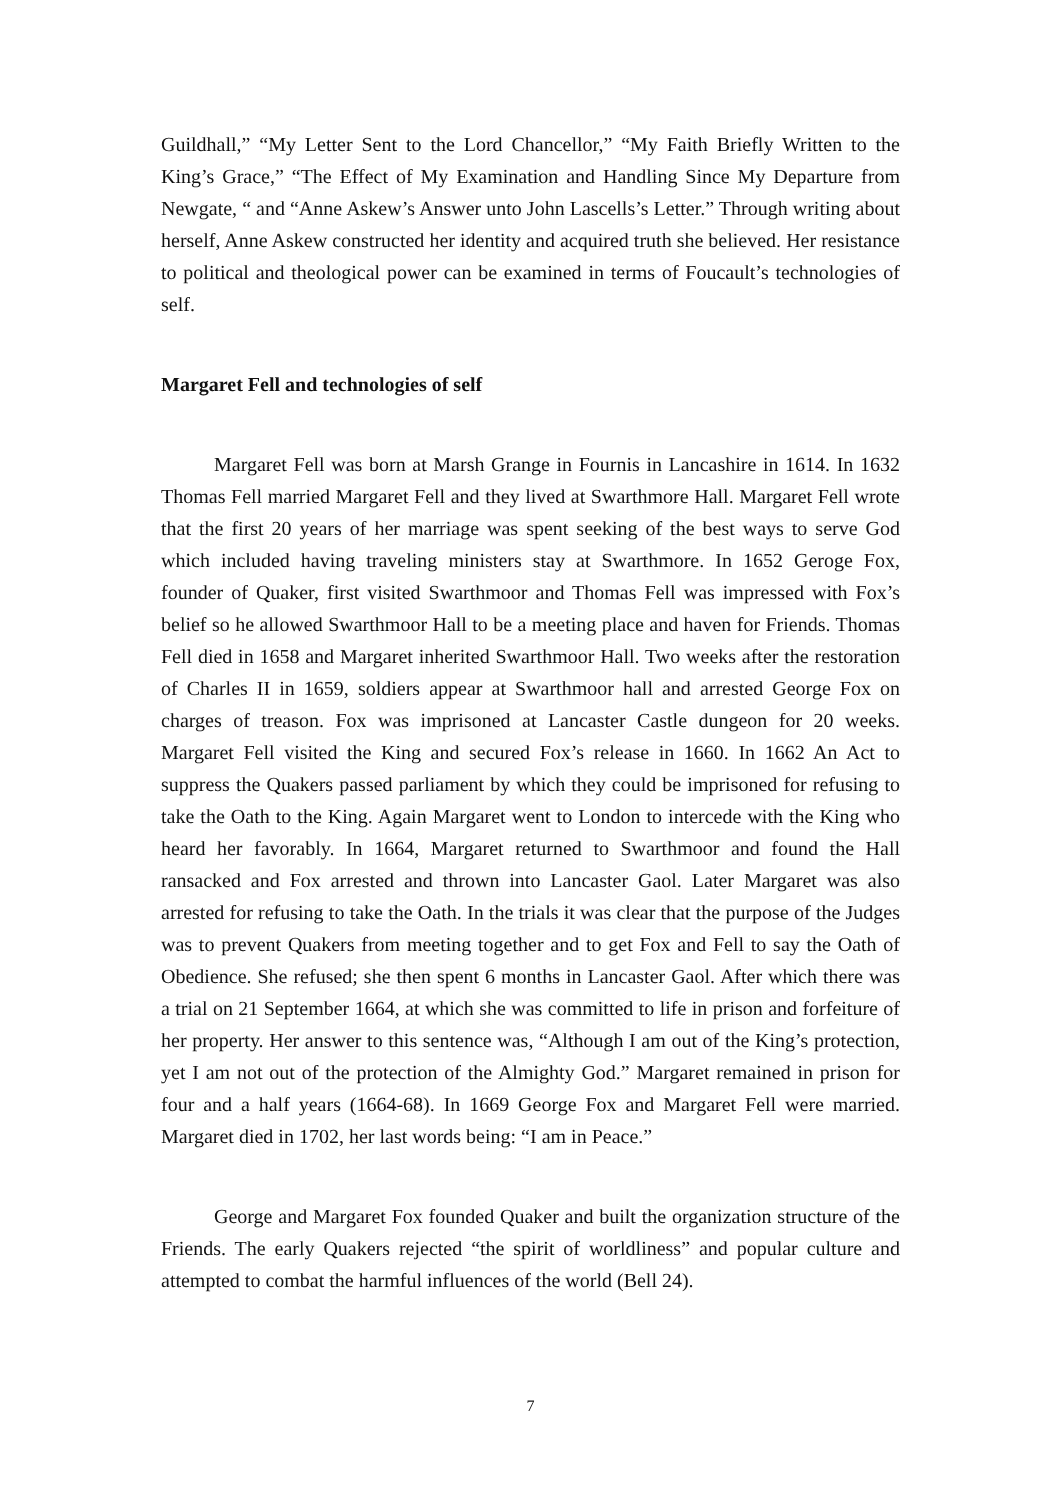Guildhall,” “My Letter Sent to the Lord Chancellor,” “My Faith Briefly Written to the King’s Grace,” “The Effect of My Examination and Handling Since My Departure from Newgate, “ and “Anne Askew’s Answer unto John Lascells’s Letter.” Through writing about herself, Anne Askew constructed her identity and acquired truth she believed. Her resistance to political and theological power can be examined in terms of Foucault’s technologies of self.
Margaret Fell and technologies of self
Margaret Fell was born at Marsh Grange in Fournis in Lancashire in 1614. In 1632 Thomas Fell married Margaret Fell and they lived at Swarthmore Hall. Margaret Fell wrote that the first 20 years of her marriage was spent seeking of the best ways to serve God which included having traveling ministers stay at Swarthmore. In 1652 Geroge Fox, founder of Quaker, first visited Swarthmoor and Thomas Fell was impressed with Fox’s belief so he allowed Swarthmoor Hall to be a meeting place and haven for Friends. Thomas Fell died in 1658 and Margaret inherited Swarthmoor Hall. Two weeks after the restoration of Charles II in 1659, soldiers appear at Swarthmoor hall and arrested George Fox on charges of treason. Fox was imprisoned at Lancaster Castle dungeon for 20 weeks. Margaret Fell visited the King and secured Fox’s release in 1660. In 1662 An Act to suppress the Quakers passed parliament by which they could be imprisoned for refusing to take the Oath to the King. Again Margaret went to London to intercede with the King who heard her favorably. In 1664, Margaret returned to Swarthmoor and found the Hall ransacked and Fox arrested and thrown into Lancaster Gaol. Later Margaret was also arrested for refusing to take the Oath. In the trials it was clear that the purpose of the Judges was to prevent Quakers from meeting together and to get Fox and Fell to say the Oath of Obedience. She refused; she then spent 6 months in Lancaster Gaol. After which there was a trial on 21 September 1664, at which she was committed to life in prison and forfeiture of her property. Her answer to this sentence was, “Although I am out of the King’s protection, yet I am not out of the protection of the Almighty God.” Margaret remained in prison for four and a half years (1664-68). In 1669 George Fox and Margaret Fell were married. Margaret died in 1702, her last words being: “I am in Peace.”
George and Margaret Fox founded Quaker and built the organization structure of the Friends. The early Quakers rejected “the spirit of worldliness” and popular culture and attempted to combat the harmful influences of the world (Bell 24).
7